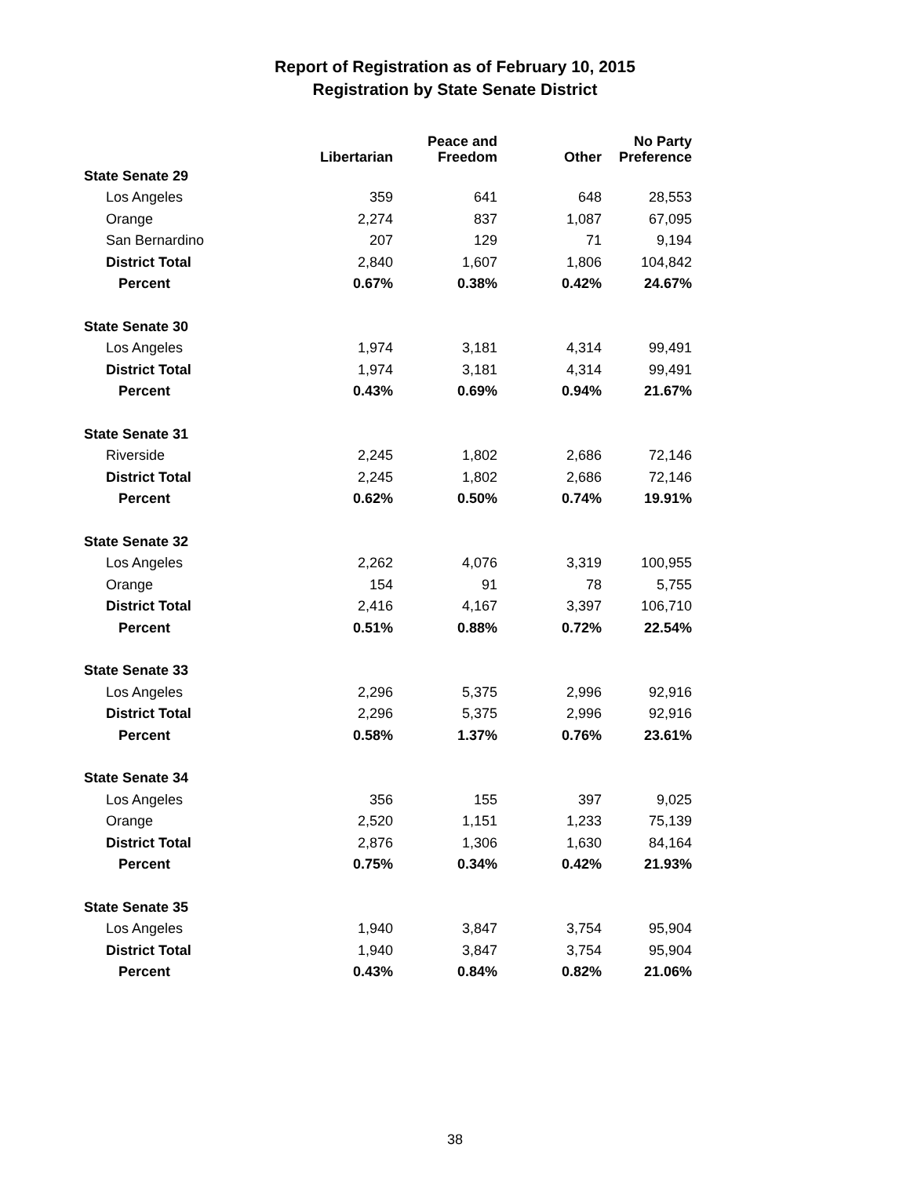Report of Registration as of February 10, 2015
Registration by State Senate District
| | Libertarian | Peace and Freedom | Other | No Party Preference |
| --- | --- | --- | --- | --- |
| State Senate 29 | | | | |
| Los Angeles | 359 | 641 | 648 | 28,553 |
| Orange | 2,274 | 837 | 1,087 | 67,095 |
| San Bernardino | 207 | 129 | 71 | 9,194 |
| District Total | 2,840 | 1,607 | 1,806 | 104,842 |
| Percent | 0.67% | 0.38% | 0.42% | 24.67% |
| State Senate 30 | | | | |
| Los Angeles | 1,974 | 3,181 | 4,314 | 99,491 |
| District Total | 1,974 | 3,181 | 4,314 | 99,491 |
| Percent | 0.43% | 0.69% | 0.94% | 21.67% |
| State Senate 31 | | | | |
| Riverside | 2,245 | 1,802 | 2,686 | 72,146 |
| District Total | 2,245 | 1,802 | 2,686 | 72,146 |
| Percent | 0.62% | 0.50% | 0.74% | 19.91% |
| State Senate 32 | | | | |
| Los Angeles | 2,262 | 4,076 | 3,319 | 100,955 |
| Orange | 154 | 91 | 78 | 5,755 |
| District Total | 2,416 | 4,167 | 3,397 | 106,710 |
| Percent | 0.51% | 0.88% | 0.72% | 22.54% |
| State Senate 33 | | | | |
| Los Angeles | 2,296 | 5,375 | 2,996 | 92,916 |
| District Total | 2,296 | 5,375 | 2,996 | 92,916 |
| Percent | 0.58% | 1.37% | 0.76% | 23.61% |
| State Senate 34 | | | | |
| Los Angeles | 356 | 155 | 397 | 9,025 |
| Orange | 2,520 | 1,151 | 1,233 | 75,139 |
| District Total | 2,876 | 1,306 | 1,630 | 84,164 |
| Percent | 0.75% | 0.34% | 0.42% | 21.93% |
| State Senate 35 | | | | |
| Los Angeles | 1,940 | 3,847 | 3,754 | 95,904 |
| District Total | 1,940 | 3,847 | 3,754 | 95,904 |
| Percent | 0.43% | 0.84% | 0.82% | 21.06% |
38